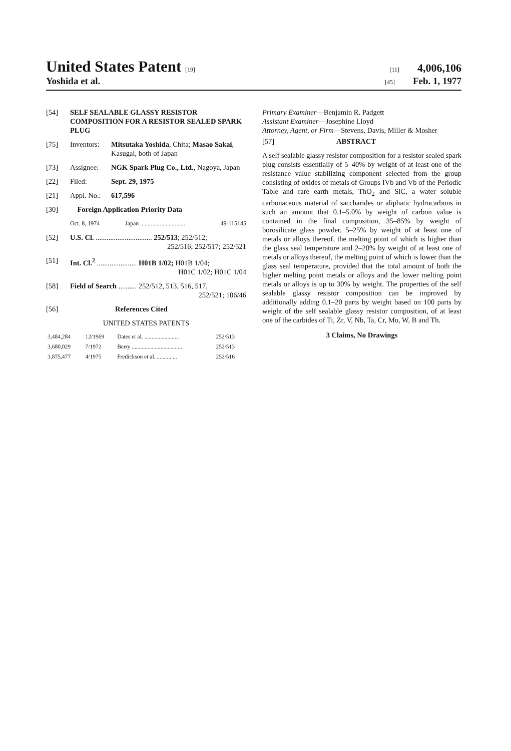United States Patent [19] [11] 4,006,106
Yoshida et al. [45] Feb. 1, 1977
[54] SELF SEALABLE GLASSY RESISTOR COMPOSITION FOR A RESISTOR SEALED SPARK PLUG
[75] Inventors: Mitsutaka Yoshida, Chita; Masao Sakai, Kasugai, both of Japan
[73] Assignee: NGK Spark Plug Co., Ltd., Nagoya, Japan
[22] Filed: Sept. 29, 1975
[21] Appl. No.: 617,596
[30] Foreign Application Priority Data
Oct. 8, 1974 Japan .............................. 49-115145
[52] U.S. Cl. ............................... 252/513; 252/512;
252/516; 252/517; 252/521
[51] Int. Cl.<sup>2</sup> ...................... H01B 1/02; H01B 1/04;
H01C 1/02; H01C 1/04
[58] Field of Search .......... 252/512, 513, 516, 517,
252/521; 106/46
[56] References Cited
UNITED STATES PATENTS
| 3,484,284 | 12/1969 | Dates et al. ........................ | 252/513 |
| 3,680,029 | 7/1972 | Berry ................................... | 252/513 |
| 3,875,477 | 4/1975 | Fredickson et al. .............. | 252/516 |
Primary Examiner—Benjamin R. Padgett
Assistant Examiner—Josephine Lloyd
Attorney, Agent, or Firm—Stevens, Davis, Miller & Mosher
[57] ABSTRACT
A self sealable glassy resistor composition for a resistor sealed spark plug consists essentially of 5–40% by weight of at least one of the resistance value stabilizing component selected from the group consisting of oxides of metals of Groups IVb and Vb of the Periodic Table and rare earth metals, ThO<sub>2</sub> and SiC, a water soluble carbonaceous material of saccharides or aliphatic hydrocarbons in such an amount that 0.1–5.0% by weight of carbon value is contained in the final composition, 35–85% by weight of borosilicate glass powder, 5–25% by weight of at least one of metals or alloys thereof, the melting point of which is higher than the glass seal temperature and 2–20% by weight of at least one of metals or alloys thereof, the melting point of which is lower than the glass seal temperature, provided that the total amount of both the higher melting point metals or alloys and the lower melting point metals or alloys is up to 30% by weight. The properties of the self sealable glassy resistor composition can be improved by additionally adding 0.1–20 parts by weight based on 100 parts by weight of the self sealable glassy resistor composition, of at least one of the carbides of Ti, Zr, V, Nb, Ta, Cr, Mo, W, B and Th.
3 Claims, No Drawings